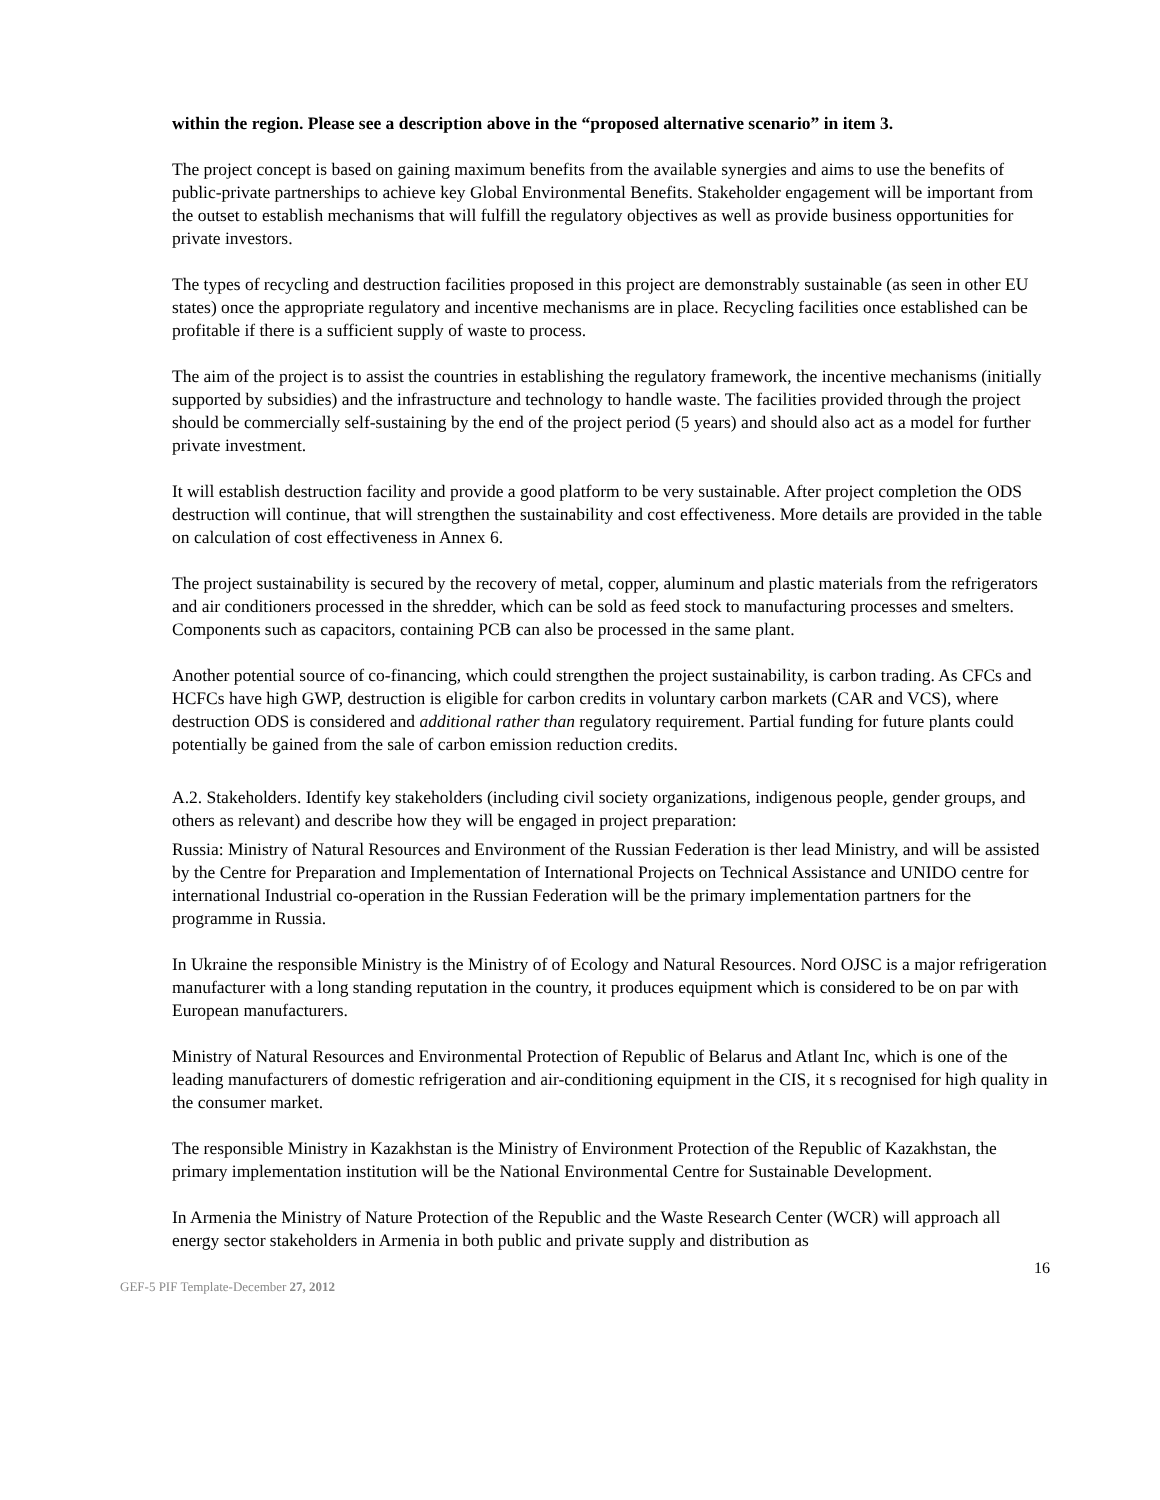within the region. Please see a description above in the “proposed alternative scenario” in item 3.
The project concept is based on gaining maximum benefits from the available synergies and aims to use the benefits of public-private partnerships to achieve key Global Environmental Benefits. Stakeholder engagement will be important from the outset to establish mechanisms that will fulfill the regulatory objectives as well as provide business opportunities for private investors.
The types of recycling and destruction facilities proposed in this project are demonstrably sustainable (as seen in other EU states) once the appropriate regulatory and incentive mechanisms are in place. Recycling facilities once established can be profitable if there is a sufficient supply of waste to process.
The aim of the project is to assist the countries in establishing the regulatory framework, the incentive mechanisms (initially supported by subsidies) and the infrastructure and technology to handle waste. The facilities provided through the project should be commercially self-sustaining by the end of the project period (5 years) and should also act as a model for further private investment.
It will establish destruction facility and provide a good platform to be very sustainable. After project completion the ODS destruction will continue, that will strengthen the sustainability and cost effectiveness. More details are provided in the table on calculation of cost effectiveness in Annex 6.
The project sustainability is secured by the recovery of metal, copper, aluminum and plastic materials from the refrigerators and air conditioners processed in the shredder, which can be sold as feed stock to manufacturing processes and smelters. Components such as capacitors, containing PCB can also be processed in the same plant.
Another potential source of co-financing, which could strengthen the project sustainability, is carbon trading. As CFCs and HCFCs have high GWP, destruction is eligible for carbon credits in voluntary carbon markets (CAR and VCS), where destruction ODS is considered and additional rather than regulatory requirement. Partial funding for future plants could potentially be gained from the sale of carbon emission reduction credits.
A.2. Stakeholders. Identify key stakeholders (including civil society organizations, indigenous people, gender groups, and others as relevant) and describe how they will be engaged in project preparation:
Russia: Ministry of Natural Resources and Environment of the Russian Federation is ther lead Ministry, and will be assisted by the Centre for Preparation and Implementation of International Projects on Technical Assistance and UNIDO centre for international Industrial co-operation in the Russian Federation will be the primary implementation partners for the programme in Russia.
In Ukraine the responsible Ministry is the Ministry of of Ecology and Natural Resources. Nord OJSC is a major refrigeration manufacturer with a long standing reputation in the country, it produces equipment which is considered to be on par with European manufacturers.
Ministry of Natural Resources and Environmental Protection of Republic of Belarus and Atlant Inc, which is one of the leading manufacturers of domestic refrigeration and air-conditioning equipment in the CIS, it s recognised for high quality in the consumer market.
The responsible Ministry in Kazakhstan is the Ministry of Environment Protection of the Republic of Kazakhstan, the primary implementation institution will be the National Environmental Centre for Sustainable Development.
In Armenia the Ministry of Nature Protection of the Republic and the Waste Research Center (WCR) will approach all energy sector stakeholders in Armenia in both public and private supply and distribution as
16
GEF-5 PIF Template-December 27, 2012